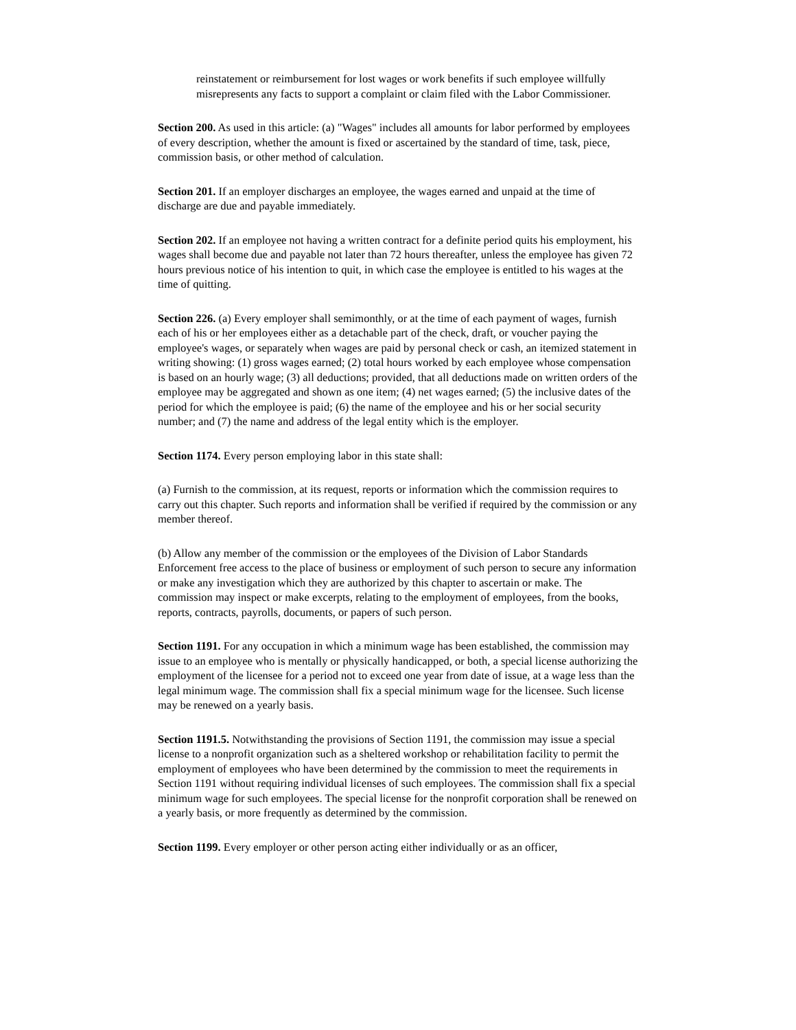reinstatement or reimbursement for lost wages or work benefits if such employee willfully misrepresents any facts to support a complaint or claim filed with the Labor Commissioner.
Section 200. As used in this article: (a) "Wages" includes all amounts for labor performed by employees of every description, whether the amount is fixed or ascertained by the standard of time, task, piece, commission basis, or other method of calculation.
Section 201. If an employer discharges an employee, the wages earned and unpaid at the time of discharge are due and payable immediately.
Section 202. If an employee not having a written contract for a definite period quits his employment, his wages shall become due and payable not later than 72 hours thereafter, unless the employee has given 72 hours previous notice of his intention to quit, in which case the employee is entitled to his wages at the time of quitting.
Section 226. (a) Every employer shall semimonthly, or at the time of each payment of wages, furnish each of his or her employees either as a detachable part of the check, draft, or voucher paying the employee's wages, or separately when wages are paid by personal check or cash, an itemized statement in writing showing: (1) gross wages earned; (2) total hours worked by each employee whose compensation is based on an hourly wage; (3) all deductions; provided, that all deductions made on written orders of the employee may be aggregated and shown as one item; (4) net wages earned; (5) the inclusive dates of the period for which the employee is paid; (6) the name of the employee and his or her social security number; and (7) the name and address of the legal entity which is the employer.
Section 1174. Every person employing labor in this state shall:
(a) Furnish to the commission, at its request, reports or information which the commission requires to carry out this chapter. Such reports and information shall be verified if required by the commission or any member thereof.
(b) Allow any member of the commission or the employees of the Division of Labor Standards Enforcement free access to the place of business or employment of such person to secure any information or make any investigation which they are authorized by this chapter to ascertain or make. The commission may inspect or make excerpts, relating to the employment of employees, from the books, reports, contracts, payrolls, documents, or papers of such person.
Section 1191. For any occupation in which a minimum wage has been established, the commission may issue to an employee who is mentally or physically handicapped, or both, a special license authorizing the employment of the licensee for a period not to exceed one year from date of issue, at a wage less than the legal minimum wage. The commission shall fix a special minimum wage for the licensee. Such license may be renewed on a yearly basis.
Section 1191.5. Notwithstanding the provisions of Section 1191, the commission may issue a special license to a nonprofit organization such as a sheltered workshop or rehabilitation facility to permit the employment of employees who have been determined by the commission to meet the requirements in Section 1191 without requiring individual licenses of such employees. The commission shall fix a special minimum wage for such employees. The special license for the nonprofit corporation shall be renewed on a yearly basis, or more frequently as determined by the commission.
Section 1199. Every employer or other person acting either individually or as an officer,